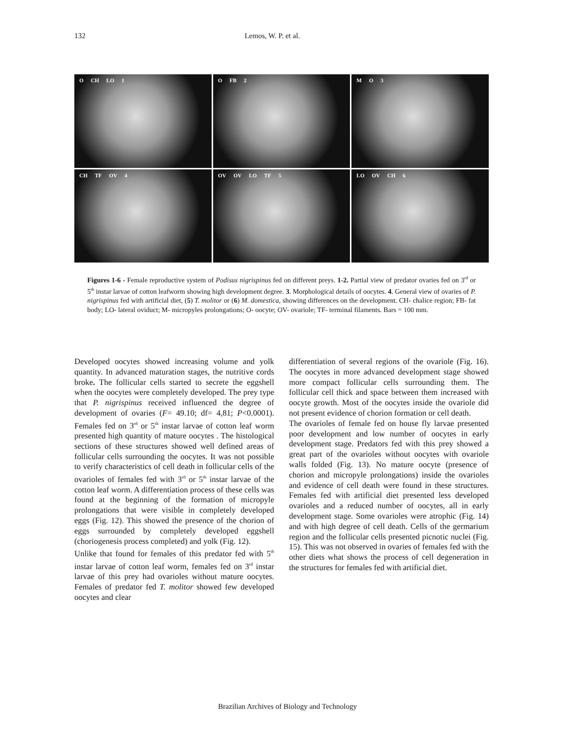132 Lemos, W. P. et al.
O CH LO 1
O FB 2
M O 3
CH TF OV 4
OV OV LO TF 5
LO OV CH 6
Figures 1-6 - Female reproductive system of Podisus nigrispinus fed on different preys. 1-2. Partial view of predator ovaries fed on 3<sup>rd</sup> or 5<sup>th</sup> instar larvae of cotton leafworm showing high development degree. 3. Morphological details of oocytes. 4. General view of ovaries of P. nigrispinus fed with artificial diet, (5) T. molitor or (6) M. domestica, showing differences on the development. CH- chalice region; FB- fat body; LO- lateral oviduct; M- micropyles prolongations; O- oocyte; OV- ovariole; TF- terminal filaments. Bars = 100 mm.
Developed oocytes showed increasing volume and yolk quantity. In advanced maturation stages, the nutritive cords broke. The follicular cells started to secrete the eggshell when the oocytes were completely developed. The prey type that P. nigrispinus received influenced the degree of development of ovaries (F= 49.10; df= 4,81; P<0.0001). Females fed on 3<sup>rd</sup> or 5<sup>th</sup> instar larvae of cotton leaf worm presented high quantity of mature oocytes . The histological sections of these structures showed well defined areas of follicular cells surrounding the oocytes. It was not possible to verify characteristics of cell death in follicular cells of the ovarioles of females fed with 3<sup>rd</sup> or 5<sup>th</sup> instar larvae of the cotton leaf worm. A differentiation process of these cells was found at the beginning of the formation of micropyle prolongations that were visible in completely developed eggs (Fig. 12). This showed the presence of the chorion of eggs surrounded by completely developed eggshell (choriogenesis process completed) and yolk (Fig. 12).
Unlike that found for females of this predator fed with 5<sup>th</sup> instar larvae of cotton leaf worm, females fed on 3<sup>rd</sup> instar larvae of this prey had ovarioles without mature oocytes. Females of predator fed T. molitor showed few developed oocytes and clear
differentiation of several regions of the ovariole (Fig. 16). The oocytes in more advanced development stage showed more compact follicular cells surrounding them. The follicular cell thick and space between them increased with oocyte growth. Most of the oocytes inside the ovariole did not present evidence of chorion formation or cell death.
The ovarioles of female fed on house fly larvae presented poor development and low number of oocytes in early development stage. Predators fed with this prey showed a great part of the ovarioles without oocytes with ovariole walls folded (Fig. 13). No mature oocyte (presence of chorion and micropyle prolongations) inside the ovarioles and evidence of cell death were found in these structures. Females fed with artificial diet presented less developed ovarioles and a reduced number of oocytes, all in early development stage. Some ovarioles were atrophic (Fig. 14) and with high degree of cell death. Cells of the germarium region and the follicular cells presented picnotic nuclei (Fig. 15). This was not observed in ovaries of females fed with the other diets what shows the process of cell degeneration in the structures for females fed with artificial diet.
Brazilian Archives of Biology and Technology